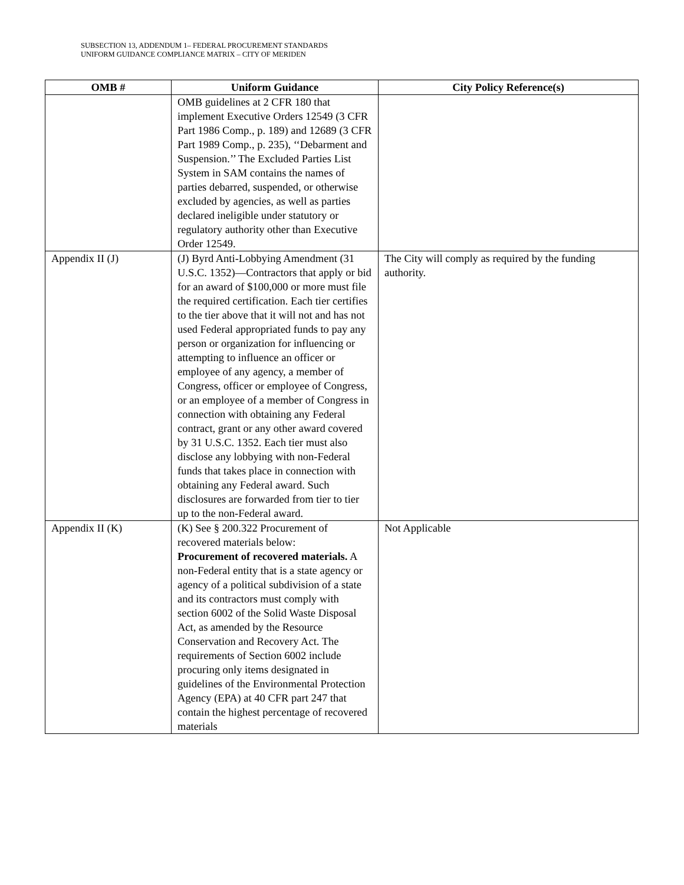SUBSECTION 13, ADDENDUM 1– FEDERAL PROCUREMENT STANDARDS
UNIFORM GUIDANCE COMPLIANCE MATRIX – CITY OF MERIDEN
| OMB # | Uniform Guidance | City Policy Reference(s) |
| --- | --- | --- |
| | OMB guidelines at 2 CFR 180 that implement Executive Orders 12549 (3 CFR Part 1986 Comp., p. 189) and 12689 (3 CFR Part 1989 Comp., p. 235), ‘‘Debarment and Suspension.’’ The Excluded Parties List System in SAM contains the names of parties debarred, suspended, or otherwise excluded by agencies, as well as parties declared ineligible under statutory or regulatory authority other than Executive Order 12549. | |
| Appendix II (J) | (J) Byrd Anti-Lobbying Amendment (31 U.S.C. 1352)—Contractors that apply or bid for an award of $100,000 or more must file the required certification. Each tier certifies to the tier above that it will not and has not used Federal appropriated funds to pay any person or organization for influencing or attempting to influence an officer or employee of any agency, a member of Congress, officer or employee of Congress, or an employee of a member of Congress in connection with obtaining any Federal contract, grant or any other award covered by 31 U.S.C. 1352. Each tier must also disclose any lobbying with non-Federal funds that takes place in connection with obtaining any Federal award. Such disclosures are forwarded from tier to tier up to the non-Federal award. | The City will comply as required by the funding authority. |
| Appendix II (K) | (K) See § 200.322 Procurement of recovered materials below: Procurement of recovered materials. A non-Federal entity that is a state agency or agency of a political subdivision of a state and its contractors must comply with section 6002 of the Solid Waste Disposal Act, as amended by the Resource Conservation and Recovery Act. The requirements of Section 6002 include procuring only items designated in guidelines of the Environmental Protection Agency (EPA) at 40 CFR part 247 that contain the highest percentage of recovered materials | Not Applicable |